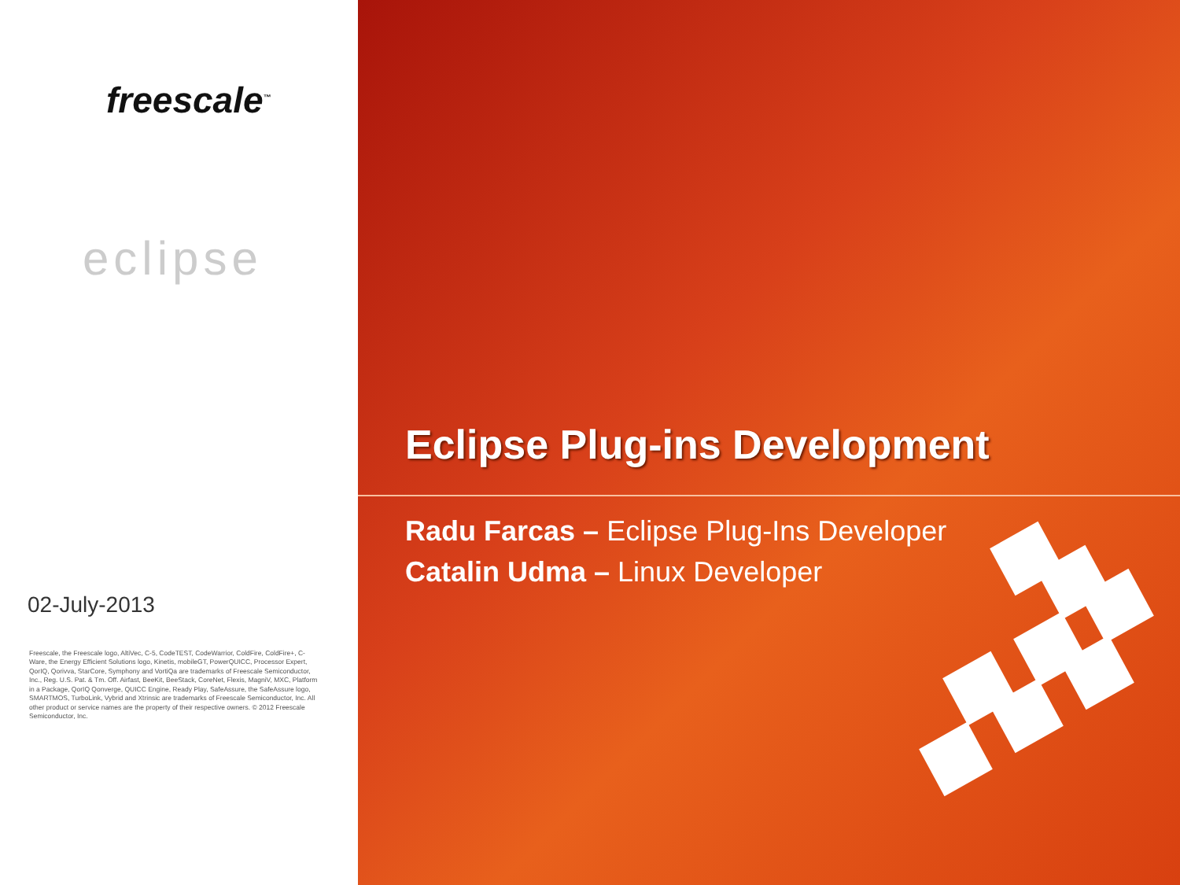freescale<sup>™</sup>
eclipse
02-July-2013
Freescale, the Freescale logo, AltiVec, C-5, CodeTEST, CodeWarrior, ColdFire, ColdFire+, C-Ware, the Energy Efficient Solutions logo, Kinetis, mobileGT, PowerQUICC, Processor Expert, QorIQ, Qorivva, StarCore, Symphony and VortiQa are trademarks of Freescale Semiconductor, Inc., Reg. U.S. Pat. & Tm. Off. Airfast, BeeKit, BeeStack, CoreNet, Flexis, MagniV, MXC, Platform in a Package, QorIQ Qonverge, QUICC Engine, Ready Play, SafeAssure, the SafeAssure logo, SMARTMOS, TurboLink, Vybrid and Xtrinsic are trademarks of Freescale Semiconductor, Inc. All other product or service names are the property of their respective owners. © 2012 Freescale Semiconductor, Inc.
Eclipse Plug-ins Development
Radu Farcas – Eclipse Plug-Ins Developer
Catalin Udma – Linux Developer